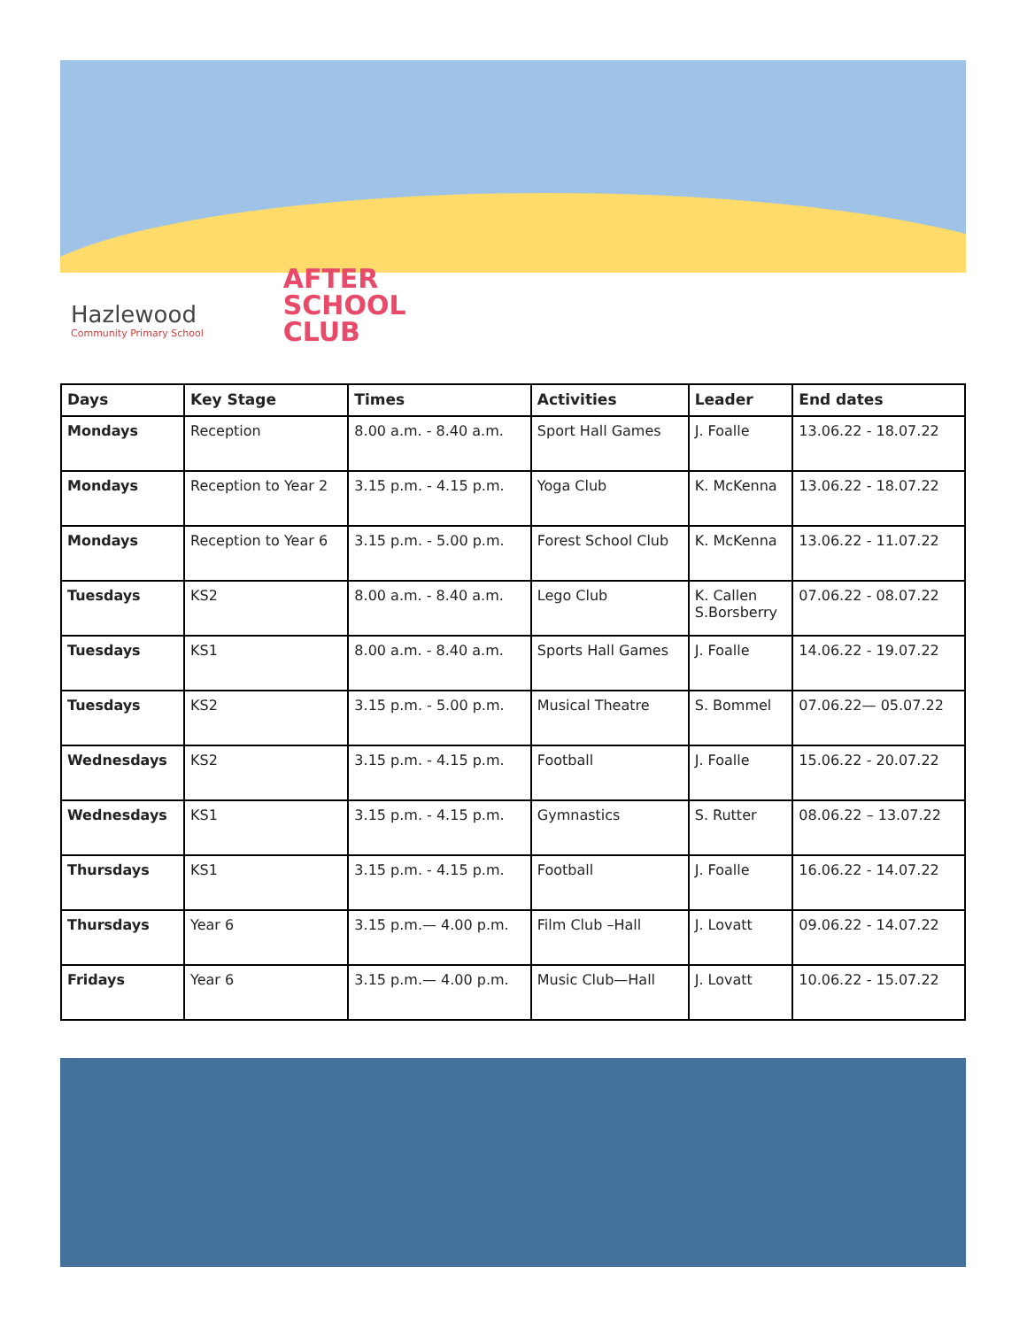Hazlewood
Community Primary School
AFTER
SCHOOL
CLUB
| Days | Key Stage | Times | Activities | Leader | End dates |
| --- | --- | --- | --- | --- | --- |
| Mondays | Reception | 8.00 a.m. - 8.40 a.m. | Sport Hall Games | J. Foalle | 13.06.22 - 18.07.22 |
| Mondays | Reception to Year 2 | 3.15 p.m. - 4.15 p.m. | Yoga Club | K. McKenna | 13.06.22 - 18.07.22 |
| Mondays | Reception to Year 6 | 3.15 p.m. - 5.00 p.m. | Forest School Club | K. McKenna | 13.06.22 - 11.07.22 |
| Tuesdays | KS2 | 8.00 a.m. - 8.40 a.m. | Lego Club | K. Callen S.Borsberry | 07.06.22 - 08.07.22 |
| Tuesdays | KS1 | 8.00 a.m. - 8.40 a.m. | Sports Hall Games | J. Foalle | 14.06.22 - 19.07.22 |
| Tuesdays | KS2 | 3.15 p.m. - 5.00 p.m. | Musical Theatre | S. Bommel | 07.06.22— 05.07.22 |
| Wednesdays | KS2 | 3.15 p.m. - 4.15 p.m. | Football | J. Foalle | 15.06.22 - 20.07.22 |
| Wednesdays | KS1 | 3.15 p.m. - 4.15 p.m. | Gymnastics | S. Rutter | 08.06.22 – 13.07.22 |
| Thursdays | KS1 | 3.15 p.m. - 4.15 p.m. | Football | J. Foalle | 16.06.22 - 14.07.22 |
| Thursdays | Year 6 | 3.15 p.m.— 4.00 p.m. | Film Club –Hall | J. Lovatt | 09.06.22 - 14.07.22 |
| Fridays | Year 6 | 3.15 p.m.— 4.00 p.m. | Music Club—Hall | J. Lovatt | 10.06.22 - 15.07.22 |